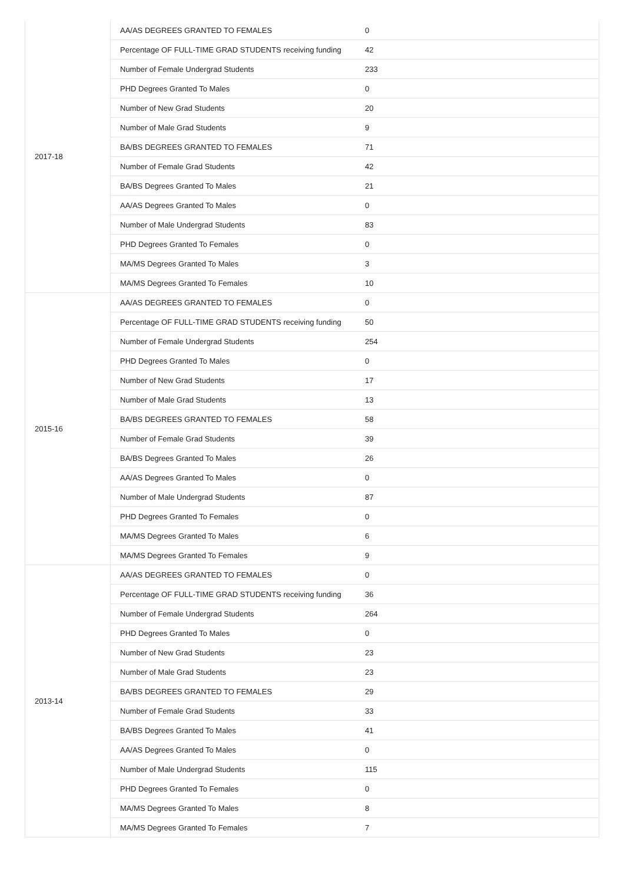| 2017-18 | AA/AS DEGREES GRANTED TO FEMALES | 0 |
| | Percentage OF FULL-TIME GRAD STUDENTS receiving funding | 42 |
| | Number of Female Undergrad Students | 233 |
| | PHD Degrees Granted To Males | 0 |
| | Number of New Grad Students | 20 |
| | Number of Male Grad Students | 9 |
| | BA/BS DEGREES GRANTED TO FEMALES | 71 |
| | Number of Female Grad Students | 42 |
| | BA/BS Degrees Granted To Males | 21 |
| | AA/AS Degrees Granted To Males | 0 |
| | Number of Male Undergrad Students | 83 |
| | PHD Degrees Granted To Females | 0 |
| | MA/MS Degrees Granted To Males | 3 |
| | MA/MS Degrees Granted To Females | 10 |
| 2015-16 | AA/AS DEGREES GRANTED TO FEMALES | 0 |
| | Percentage OF FULL-TIME GRAD STUDENTS receiving funding | 50 |
| | Number of Female Undergrad Students | 254 |
| | PHD Degrees Granted To Males | 0 |
| | Number of New Grad Students | 17 |
| | Number of Male Grad Students | 13 |
| | BA/BS DEGREES GRANTED TO FEMALES | 58 |
| | Number of Female Grad Students | 39 |
| | BA/BS Degrees Granted To Males | 26 |
| | AA/AS Degrees Granted To Males | 0 |
| | Number of Male Undergrad Students | 87 |
| | PHD Degrees Granted To Females | 0 |
| | MA/MS Degrees Granted To Males | 6 |
| | MA/MS Degrees Granted To Females | 9 |
| 2013-14 | AA/AS DEGREES GRANTED TO FEMALES | 0 |
| | Percentage OF FULL-TIME GRAD STUDENTS receiving funding | 36 |
| | Number of Female Undergrad Students | 264 |
| | PHD Degrees Granted To Males | 0 |
| | Number of New Grad Students | 23 |
| | Number of Male Grad Students | 23 |
| | BA/BS DEGREES GRANTED TO FEMALES | 29 |
| | Number of Female Grad Students | 33 |
| | BA/BS Degrees Granted To Males | 41 |
| | AA/AS Degrees Granted To Males | 0 |
| | Number of Male Undergrad Students | 115 |
| | PHD Degrees Granted To Females | 0 |
| | MA/MS Degrees Granted To Males | 8 |
| | MA/MS Degrees Granted To Females | 7 |